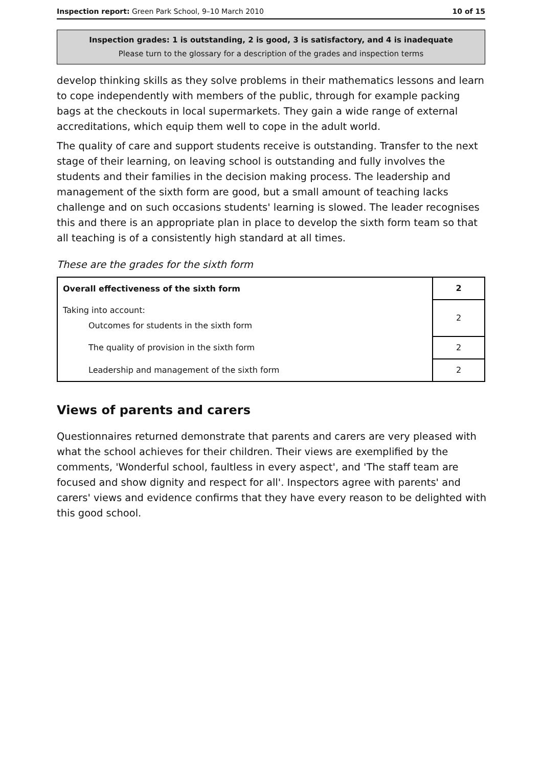Inspection report: Green Park School, 9–10 March 2010 10 of 15
Inspection grades: 1 is outstanding, 2 is good, 3 is satisfactory, and 4 is inadequate
Please turn to the glossary for a description of the grades and inspection terms
develop thinking skills as they solve problems in their mathematics lessons and learn to cope independently with members of the public, through for example packing bags at the checkouts in local supermarkets. They gain a wide range of external accreditations, which equip them well to cope in the adult world.
The quality of care and support students receive is outstanding. Transfer to the next stage of their learning, on leaving school is outstanding and fully involves the students and their families in the decision making process. The leadership and management of the sixth form are good, but a small amount of teaching lacks challenge and on such occasions students' learning is slowed. The leader recognises this and there is an appropriate plan in place to develop the sixth form team so that all teaching is of a consistently high standard at all times.
These are the grades for the sixth form
| Overall effectiveness of the sixth form | 2 |
| Taking into account: Outcomes for students in the sixth form | 2 |
| The quality of provision in the sixth form | 2 |
| Leadership and management of the sixth form | 2 |
Views of parents and carers
Questionnaires returned demonstrate that parents and carers are very pleased with what the school achieves for their children. Their views are exemplified by the comments, 'Wonderful school, faultless in every aspect', and 'The staff team are focused and show dignity and respect for all'. Inspectors agree with parents' and carers' views and evidence confirms that they have every reason to be delighted with this good school.